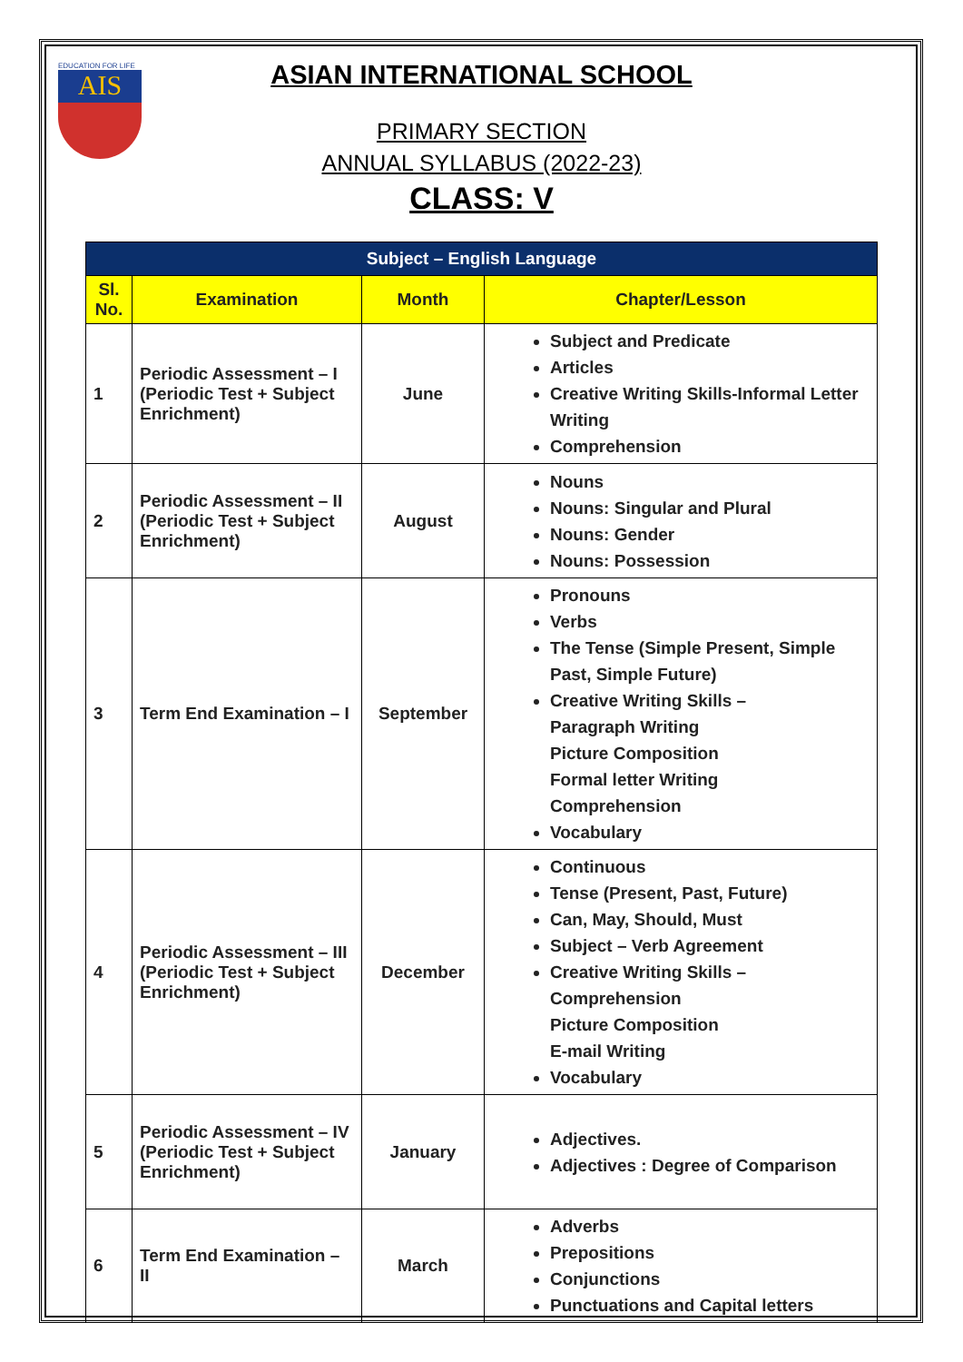EDUCATION FOR LIFE
AIS
ASIAN INTERNATIONAL SCHOOL
PRIMARY SECTION
ANNUAL SYLLABUS (2022-23)
CLASS: V
| Subject – English Language | | | |
| --- | --- | --- | --- |
| Sl. No. | Examination | Month | Chapter/Lesson |
| 1 | Periodic Assessment – I (Periodic Test + Subject Enrichment) | June | Subject and Predicate Articles Creative Writing Skills-Informal Letter Writing Comprehension |
| 2 | Periodic Assessment – II (Periodic Test + Subject Enrichment) | August | Nouns Nouns: Singular and Plural Nouns: Gender Nouns: Possession |
| 3 | Term End Examination – I | September | Pronouns Verbs The Tense (Simple Present, Simple Past, Simple Future) Creative Writing Skills – Paragraph Writing Picture Composition Formal letter Writing Comprehension Vocabulary |
| 4 | Periodic Assessment – III (Periodic Test + Subject Enrichment) | December | Continuous Tense (Present, Past, Future) Can, May, Should, Must Subject – Verb Agreement Creative Writing Skills – Comprehension Picture Composition E-mail Writing Vocabulary |
| 5 | Periodic Assessment – IV (Periodic Test + Subject Enrichment) | January | Adjectives. Adjectives : Degree of Comparison |
| 6 | Term End Examination – II | March | Adverbs Prepositions Conjunctions Punctuations and Capital letters |